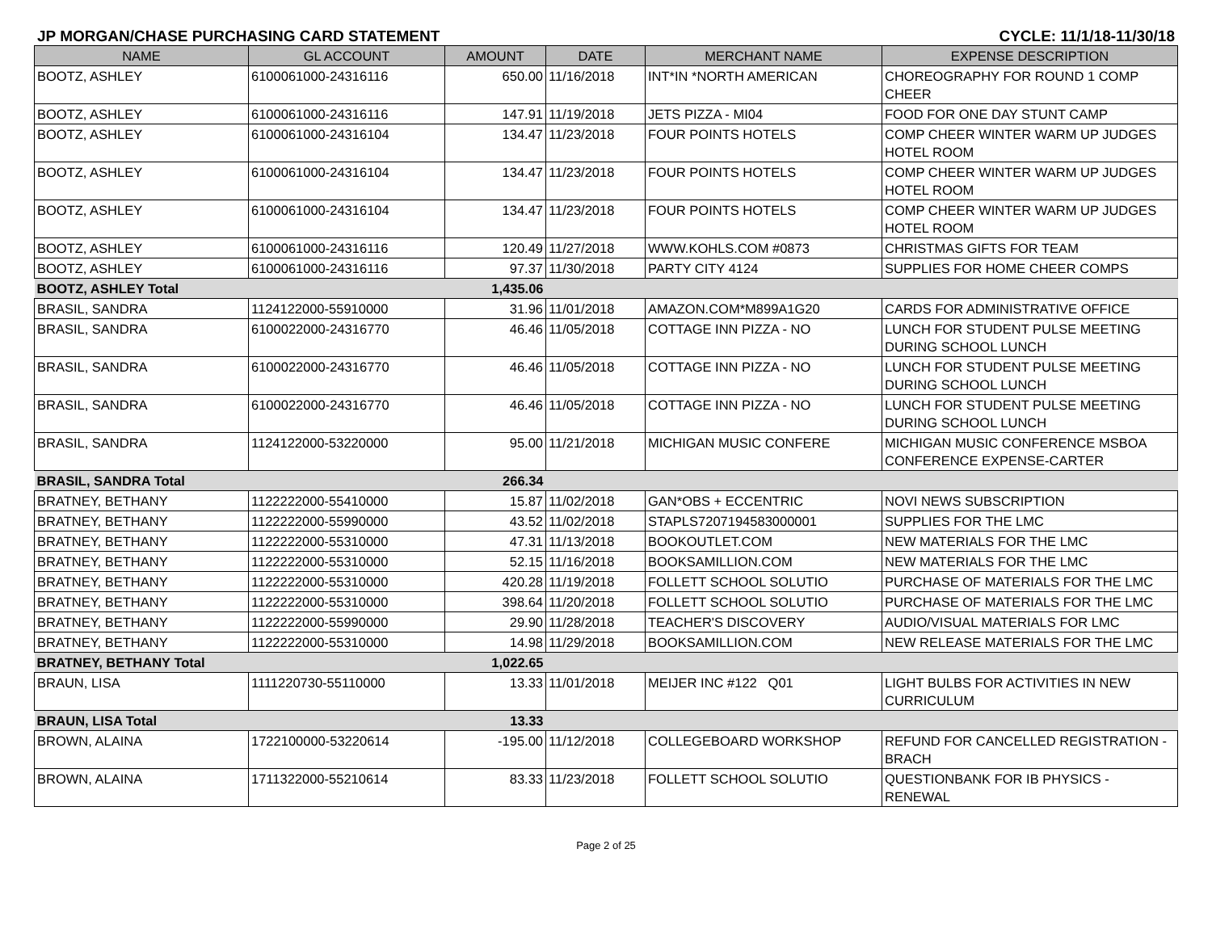JP MORGAN/CHASE PURCHASING CARD STATEMENT CYCLE: 11/1/18-11/30/18
| NAME | GL ACCOUNT | AMOUNT | DATE | MERCHANT NAME | EXPENSE DESCRIPTION |
| --- | --- | --- | --- | --- | --- |
| BOOTZ, ASHLEY | 6100061000-24316116 | 650.00 | 11/16/2018 | INT*IN *NORTH AMERICAN | CHOREOGRAPHY FOR ROUND 1 COMP CHEER |
| BOOTZ, ASHLEY | 6100061000-24316116 | 147.91 | 11/19/2018 | JETS PIZZA - MI04 | FOOD FOR ONE DAY STUNT CAMP |
| BOOTZ, ASHLEY | 6100061000-24316104 | 134.47 | 11/23/2018 | FOUR POINTS HOTELS | COMP CHEER WINTER WARM UP JUDGES HOTEL ROOM |
| BOOTZ, ASHLEY | 6100061000-24316104 | 134.47 | 11/23/2018 | FOUR POINTS HOTELS | COMP CHEER WINTER WARM UP JUDGES HOTEL ROOM |
| BOOTZ, ASHLEY | 6100061000-24316104 | 134.47 | 11/23/2018 | FOUR POINTS HOTELS | COMP CHEER WINTER WARM UP JUDGES HOTEL ROOM |
| BOOTZ, ASHLEY | 6100061000-24316116 | 120.49 | 11/27/2018 | WWW.KOHLS.COM #0873 | CHRISTMAS GIFTS FOR TEAM |
| BOOTZ, ASHLEY | 6100061000-24316116 | 97.37 | 11/30/2018 | PARTY CITY 4124 | SUPPLIES FOR HOME CHEER COMPS |
| BOOTZ, ASHLEY Total | | 1,435.06 | | | |
| BRASIL, SANDRA | 1124122000-55910000 | 31.96 | 11/01/2018 | AMAZON.COM*M899A1G20 | CARDS FOR ADMINISTRATIVE OFFICE |
| BRASIL, SANDRA | 6100022000-24316770 | 46.46 | 11/05/2018 | COTTAGE INN PIZZA - NO | LUNCH FOR STUDENT PULSE MEETING DURING SCHOOL LUNCH |
| BRASIL, SANDRA | 6100022000-24316770 | 46.46 | 11/05/2018 | COTTAGE INN PIZZA - NO | LUNCH FOR STUDENT PULSE MEETING DURING SCHOOL LUNCH |
| BRASIL, SANDRA | 6100022000-24316770 | 46.46 | 11/05/2018 | COTTAGE INN PIZZA - NO | LUNCH FOR STUDENT PULSE MEETING DURING SCHOOL LUNCH |
| BRASIL, SANDRA | 1124122000-53220000 | 95.00 | 11/21/2018 | MICHIGAN MUSIC CONFERE | MICHIGAN MUSIC CONFERENCE MSBOA CONFERENCE EXPENSE-CARTER |
| BRASIL, SANDRA Total | | 266.34 | | | |
| BRATNEY, BETHANY | 1122222000-55410000 | 15.87 | 11/02/2018 | GAN*OBS + ECCENTRIC | NOVI NEWS SUBSCRIPTION |
| BRATNEY, BETHANY | 1122222000-55990000 | 43.52 | 11/02/2018 | STAPLS7207194583000001 | SUPPLIES FOR THE LMC |
| BRATNEY, BETHANY | 1122222000-55310000 | 47.31 | 11/13/2018 | BOOKOUTLET.COM | NEW MATERIALS FOR THE LMC |
| BRATNEY, BETHANY | 1122222000-55310000 | 52.15 | 11/16/2018 | BOOKSAMILLION.COM | NEW MATERIALS FOR THE LMC |
| BRATNEY, BETHANY | 1122222000-55310000 | 420.28 | 11/19/2018 | FOLLETT SCHOOL SOLUTIO | PURCHASE OF MATERIALS FOR THE LMC |
| BRATNEY, BETHANY | 1122222000-55310000 | 398.64 | 11/20/2018 | FOLLETT SCHOOL SOLUTIO | PURCHASE OF MATERIALS FOR THE LMC |
| BRATNEY, BETHANY | 1122222000-55990000 | 29.90 | 11/28/2018 | TEACHER'S DISCOVERY | AUDIO/VISUAL MATERIALS FOR LMC |
| BRATNEY, BETHANY | 1122222000-55310000 | 14.98 | 11/29/2018 | BOOKSAMILLION.COM | NEW RELEASE MATERIALS FOR THE LMC |
| BRATNEY, BETHANY Total | | 1,022.65 | | | |
| BRAUN, LISA | 1111220730-55110000 | 13.33 | 11/01/2018 | MEIJER INC #122 Q01 | LIGHT BULBS FOR ACTIVITIES IN NEW CURRICULUM |
| BRAUN, LISA Total | | 13.33 | | | |
| BROWN, ALAINA | 1722100000-53220614 | -195.00 | 11/12/2018 | COLLEGEBOARD WORKSHOP | REFUND FOR CANCELLED REGISTRATION - BRACH |
| BROWN, ALAINA | 1711322000-55210614 | 83.33 | 11/23/2018 | FOLLETT SCHOOL SOLUTIO | QUESTIONBANK FOR IB PHYSICS - RENEWAL |
Page 2 of 25